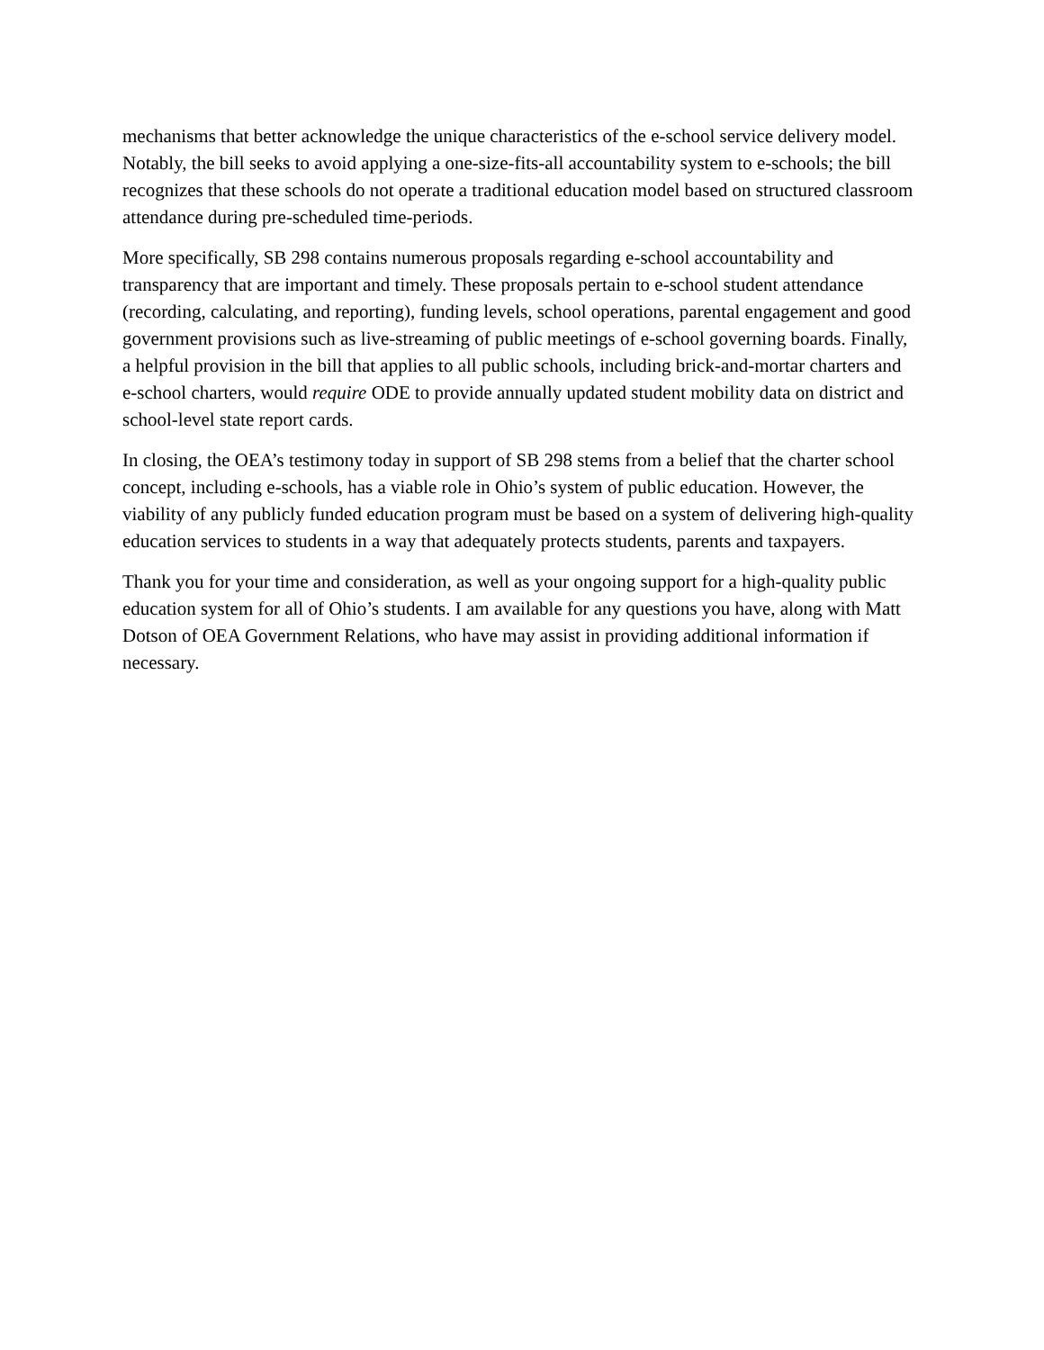mechanisms that better acknowledge the unique characteristics of the e-school service delivery model. Notably, the bill seeks to avoid applying a one-size-fits-all accountability system to e-schools; the bill recognizes that these schools do not operate a traditional education model based on structured classroom attendance during pre-scheduled time-periods.
More specifically, SB 298 contains numerous proposals regarding e-school accountability and transparency that are important and timely. These proposals pertain to e-school student attendance (recording, calculating, and reporting), funding levels, school operations, parental engagement and good government provisions such as live-streaming of public meetings of e-school governing boards. Finally, a helpful provision in the bill that applies to all public schools, including brick-and-mortar charters and e-school charters, would require ODE to provide annually updated student mobility data on district and school-level state report cards.
In closing, the OEA’s testimony today in support of SB 298 stems from a belief that the charter school concept, including e-schools, has a viable role in Ohio’s system of public education. However, the viability of any publicly funded education program must be based on a system of delivering high-quality education services to students in a way that adequately protects students, parents and taxpayers.
Thank you for your time and consideration, as well as your ongoing support for a high-quality public education system for all of Ohio’s students. I am available for any questions you have, along with Matt Dotson of OEA Government Relations, who have may assist in providing additional information if necessary.